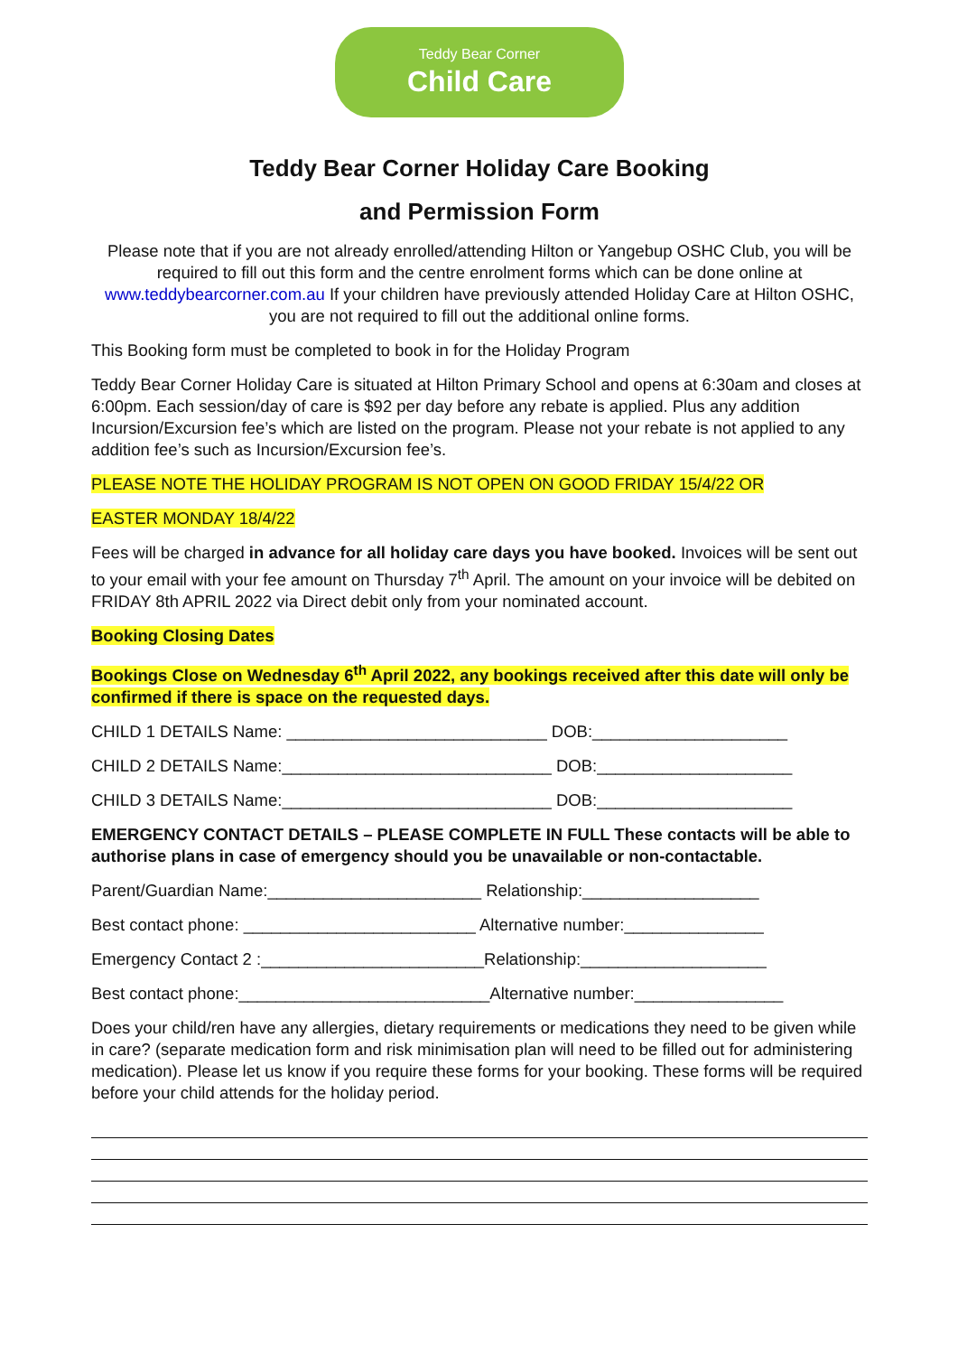Teddy Bear Corner
Child Care
Teddy Bear Corner Holiday Care Booking
and Permission Form
Please note that if you are not already enrolled/attending Hilton or Yangebup OSHC Club, you will be required to fill out this form and the centre enrolment forms which can be done online at www.teddybearcorner.com.au If your children have previously attended Holiday Care at Hilton OSHC, you are not required to fill out the additional online forms.
This Booking form must be completed to book in for the Holiday Program
Teddy Bear Corner Holiday Care is situated at Hilton Primary School and opens at 6:30am and closes at 6:00pm. Each session/day of care is $92 per day before any rebate is applied. Plus any addition Incursion/Excursion fee’s which are listed on the program. Please not your rebate is not applied to any addition fee’s such as Incursion/Excursion fee’s.
PLEASE NOTE THE HOLIDAY PROGRAM IS NOT OPEN ON GOOD FRIDAY 15/4/22 OR
EASTER MONDAY 18/4/22
Fees will be charged in advance for all holiday care days you have booked. Invoices will be sent out to your email with your fee amount on Thursday 7<sup>th</sup> April. The amount on your invoice will be debited on FRIDAY 8th APRIL 2022 via Direct debit only from your nominated account.
Booking Closing Dates
Bookings Close on Wednesday 6<sup>th</sup> April 2022, any bookings received after this date will only be confirmed if there is space on the requested days.
CHILD 1 DETAILS Name: ____________________________ DOB:_____________________
CHILD 2 DETAILS Name:_____________________________ DOB:_____________________
CHILD 3 DETAILS Name:_____________________________ DOB:_____________________
EMERGENCY CONTACT DETAILS – PLEASE COMPLETE IN FULL These contacts will be able to authorise plans in case of emergency should you be unavailable or non-contactable.
Parent/Guardian Name:_______________________ Relationship:___________________
Best contact phone: _________________________ Alternative number:_______________
Emergency Contact 2 :________________________Relationship:____________________
Best contact phone:___________________________Alternative number:________________
Does your child/ren have any allergies, dietary requirements or medications they need to be given while in care? (separate medication form and risk minimisation plan will need to be filled out for administering medication). Please let us know if you require these forms for your booking. These forms will be required before your child attends for the holiday period.